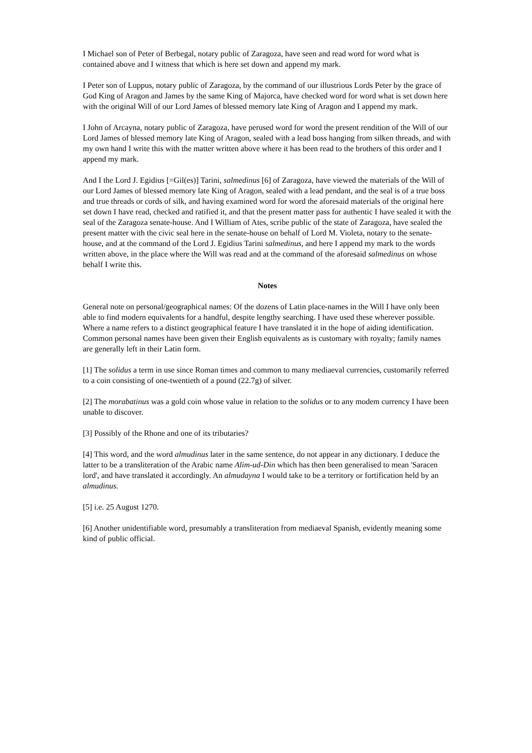I Michael son of Peter of Berbegal, notary public of Zaragoza, have seen and read word for word what is contained above and I witness that which is here set down and append my mark.
I Peter son of Luppus, notary public of Zaragoza, by the command of our illustrious Lords Peter by the grace of God King of Aragon and James by the same King of Majorca, have checked word for word what is set down here with the original Will of our Lord James of blessed memory late King of Aragon and I append my mark.
I John of Arcayna, notary public of Zaragoza, have perused word for word the present rendition of the Will of our Lord James of blessed memory late King of Aragon, sealed with a lead boss hanging from silken threads, and with my own hand I write this with the matter written above where it has been read to the brothers of this order and I append my mark.
And I the Lord J. Egidius [=Gil(es)] Tarini, salmedinus [6] of Zaragoza, have viewed the materials of the Will of our Lord James of blessed memory late King of Aragon, sealed with a lead pendant, and the seal is of a true boss and true threads or cords of silk, and having examined word for word the aforesaid materials of the original here set down I have read, checked and ratified it, and that the present matter pass for authentic I have sealed it with the seal of the Zaragoza senate-house. And I William of Ates, scribe public of the state of Zaragoza, have sealed the present matter with the civic seal here in the senate-house on behalf of Lord M. Violeta, notary to the senate-house, and at the command of the Lord J. Egidius Tarini salmedinus, and here I append my mark to the words written above, in the place where the Will was read and at the command of the aforesaid salmedinus on whose behalf I write this.
Notes
General note on personal/geographical names: Of the dozens of Latin place-names in the Will I have only been able to find modern equivalents for a handful, despite lengthy searching. I have used these wherever possible. Where a name refers to a distinct geographical feature I have translated it in the hope of aiding identification. Common personal names have been given their English equivalents as is customary with royalty; family names are generally left in their Latin form.
[1] The solidus a term in use since Roman times and common to many mediaeval currencies, customarily referred to a coin consisting of one-twentieth of a pound (22.7g) of silver.
[2] The morabatinus was a gold coin whose value in relation to the solidus or to any modem currency I have been unable to discover.
[3] Possibly of the Rhone and one of its tributaries?
[4] This word, and the word almudinus later in the same sentence, do not appear in any dictionary. I deduce the latter to be a transliteration of the Arabic name Alim-ud-Din which has then been generalised to mean 'Saracen lord', and have translated it accordingly. An almudayna I would take to be a territory or fortification held by an almudinus.
[5] i.e. 25 August 1270.
[6] Another unidentifiable word, presumably a transliteration from mediaeval Spanish, evidently meaning some kind of public official.